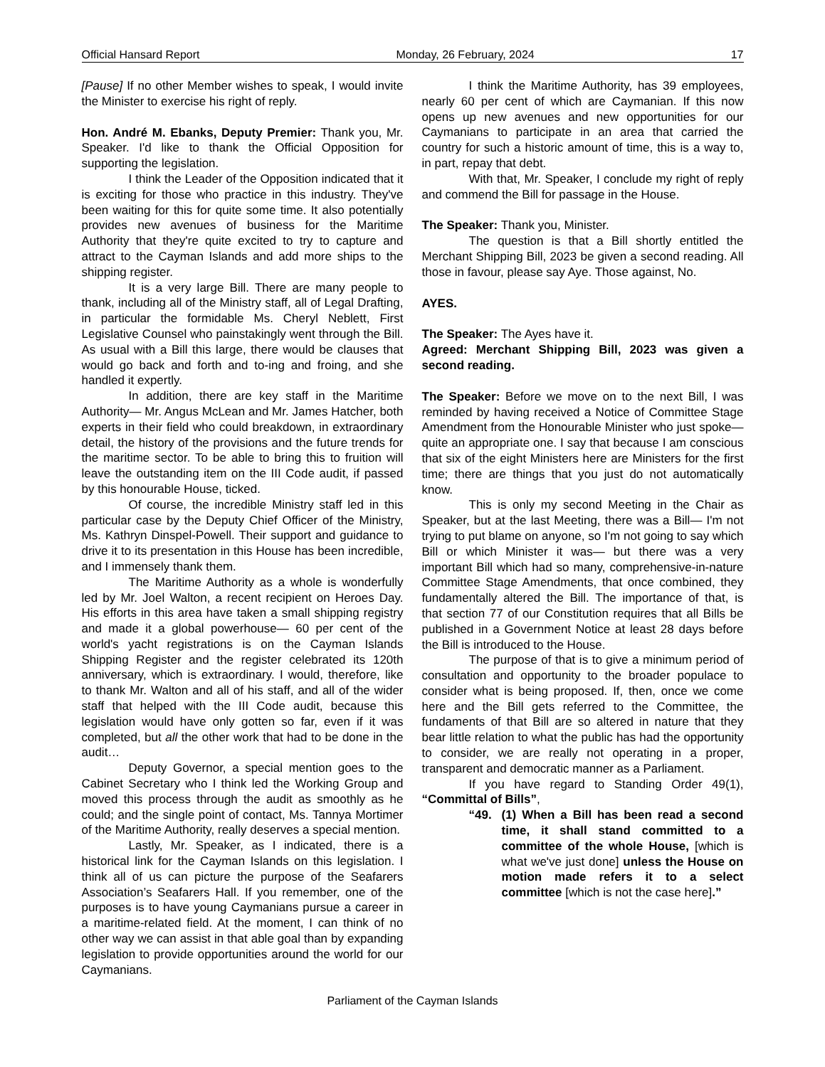Official Hansard Report Monday, 26 February, 2024 17
[Pause] If no other Member wishes to speak, I would invite the Minister to exercise his right of reply.
Hon. André M. Ebanks, Deputy Premier: Thank you, Mr. Speaker. I'd like to thank the Official Opposition for supporting the legislation.
I think the Leader of the Opposition indicated that it is exciting for those who practice in this industry. They've been waiting for this for quite some time. It also potentially provides new avenues of business for the Maritime Authority that they're quite excited to try to capture and attract to the Cayman Islands and add more ships to the shipping register.
It is a very large Bill. There are many people to thank, including all of the Ministry staff, all of Legal Drafting, in particular the formidable Ms. Cheryl Neblett, First Legislative Counsel who painstakingly went through the Bill. As usual with a Bill this large, there would be clauses that would go back and forth and to-ing and froing, and she handled it expertly.
In addition, there are key staff in the Maritime Authority— Mr. Angus McLean and Mr. James Hatcher, both experts in their field who could breakdown, in extraordinary detail, the history of the provisions and the future trends for the maritime sector. To be able to bring this to fruition will leave the outstanding item on the III Code audit, if passed by this honourable House, ticked.
Of course, the incredible Ministry staff led in this particular case by the Deputy Chief Officer of the Ministry, Ms. Kathryn Dinspel-Powell. Their support and guidance to drive it to its presentation in this House has been incredible, and I immensely thank them.
The Maritime Authority as a whole is wonderfully led by Mr. Joel Walton, a recent recipient on Heroes Day. His efforts in this area have taken a small shipping registry and made it a global powerhouse— 60 per cent of the world's yacht registrations is on the Cayman Islands Shipping Register and the register celebrated its 120th anniversary, which is extraordinary. I would, therefore, like to thank Mr. Walton and all of his staff, and all of the wider staff that helped with the III Code audit, because this legislation would have only gotten so far, even if it was completed, but all the other work that had to be done in the audit…
Deputy Governor, a special mention goes to the Cabinet Secretary who I think led the Working Group and moved this process through the audit as smoothly as he could; and the single point of contact, Ms. Tannya Mortimer of the Maritime Authority, really deserves a special mention.
Lastly, Mr. Speaker, as I indicated, there is a historical link for the Cayman Islands on this legislation. I think all of us can picture the purpose of the Seafarers Association’s Seafarers Hall. If you remember, one of the purposes is to have young Caymanians pursue a career in a maritime-related field. At the moment, I can think of no other way we can assist in that able goal than by expanding legislation to provide opportunities around the world for our Caymanians.
I think the Maritime Authority, has 39 employees, nearly 60 per cent of which are Caymanian. If this now opens up new avenues and new opportunities for our Caymanians to participate in an area that carried the country for such a historic amount of time, this is a way to, in part, repay that debt.
With that, Mr. Speaker, I conclude my right of reply and commend the Bill for passage in the House.
The Speaker: Thank you, Minister.
The question is that a Bill shortly entitled the Merchant Shipping Bill, 2023 be given a second reading. All those in favour, please say Aye. Those against, No.
AYES.
The Speaker: The Ayes have it.
Agreed: Merchant Shipping Bill, 2023 was given a second reading.
The Speaker: Before we move on to the next Bill, I was reminded by having received a Notice of Committee Stage Amendment from the Honourable Minister who just spoke— quite an appropriate one. I say that because I am conscious that six of the eight Ministers here are Ministers for the first time; there are things that you just do not automatically know.
This is only my second Meeting in the Chair as Speaker, but at the last Meeting, there was a Bill— I'm not trying to put blame on anyone, so I'm not going to say which Bill or which Minister it was— but there was a very important Bill which had so many, comprehensive-in-nature Committee Stage Amendments, that once combined, they fundamentally altered the Bill. The importance of that, is that section 77 of our Constitution requires that all Bills be published in a Government Notice at least 28 days before the Bill is introduced to the House.
The purpose of that is to give a minimum period of consultation and opportunity to the broader populace to consider what is being proposed. If, then, once we come here and the Bill gets referred to the Committee, the fundaments of that Bill are so altered in nature that they bear little relation to what the public has had the opportunity to consider, we are really not operating in a proper, transparent and democratic manner as a Parliament.
If you have regard to Standing Order 49(1), “Committal of Bills”,
“49. (1) When a Bill has been read a second time, it shall stand committed to a committee of the whole House, [which is what we've just done] unless the House on motion made refers it to a select committee [which is not the case here].”
Parliament of the Cayman Islands